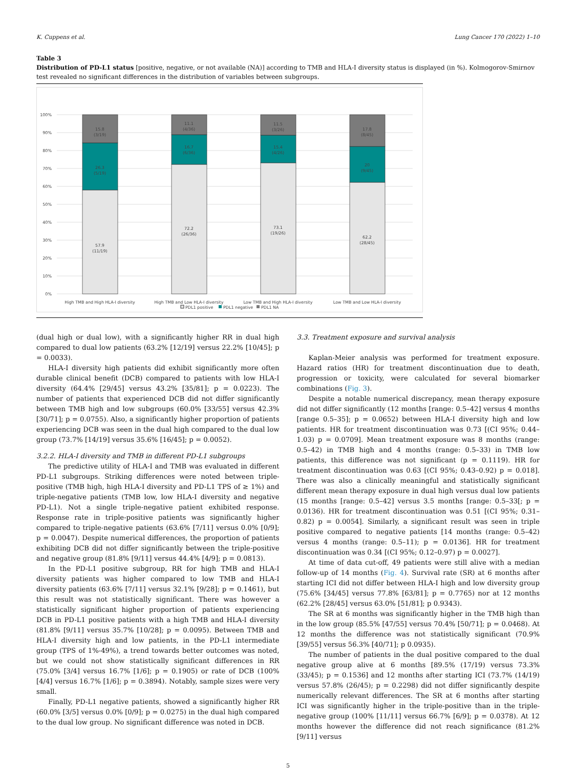K. Cuppens et al. Lung Cancer 170 (2022) 1–10
Table 3
Distribution of PD-L1 status [positive, negative, or not available (NA)] according to TMB and HLA-I diversity status is displayed (in %). Kolmogorov-Smirnov test revealed no significant differences in the distribution of variables between subgroups.
100%
90%
80%
70%
60%
50%
40%
30%
20%
10%
0%
15.8
(3/19)
26.3
(5/19)
57.9
(11/19)
11.1
(4/36)
16.7
(6/36)
72.2
(26/36)
11.5
(3/26)
15.4
(4/26)
73.1
(19/26)
17.8
(8/45)
20
(9/45)
62.2
(28/45)
High TMB and High HLA-I diversity
High TMB and Low HLA-I diversity
Low TMB and High HLA-I diversity
Low TMB and Low HLA-I diversity
PDL1 positive
PDL1 negative
PDL1 NA
(dual high or dual low), with a significantly higher RR in dual high compared to dual low patients (63.2% [12/19] versus 22.2% [10/45]; p = 0.0033).
HLA-I diversity high patients did exhibit significantly more often durable clinical benefit (DCB) compared to patients with low HLA-I diversity (64.4% [29/45] versus 43.2% [35/81]; p = 0.0223). The number of patients that experienced DCB did not differ significantly between TMB high and low subgroups (60.0% [33/55] versus 42.3% [30/71]; p = 0.0755). Also, a significantly higher proportion of patients experiencing DCB was seen in the dual high compared to the dual low group (73.7% [14/19] versus 35.6% [16/45]; p = 0.0052).
3.2.2. HLA-I diversity and TMB in different PD-L1 subgroups
The predictive utility of HLA-I and TMB was evaluated in different PD-L1 subgroups. Striking differences were noted between triple-positive (TMB high, high HLA-I diversity and PD-L1 TPS of ≥ 1%) and triple-negative patients (TMB low, low HLA-I diversity and negative PD-L1). Not a single triple-negative patient exhibited response. Response rate in triple-positive patients was significantly higher compared to triple-negative patients (63.6% [7/11] versus 0.0% [0/9]; p = 0.0047). Despite numerical differences, the proportion of patients exhibiting DCB did not differ significantly between the triple-positive and negative group (81.8% [9/11] versus 44.4% [4/9]; p = 0.0813).
In the PD-L1 positive subgroup, RR for high TMB and HLA-I diversity patients was higher compared to low TMB and HLA-I diversity patients (63.6% [7/11] versus 32.1% [9/28]; p = 0.1461), but this result was not statistically significant. There was however a statistically significant higher proportion of patients experiencing DCB in PD-L1 positive patients with a high TMB and HLA-I diversity (81.8% [9/11] versus 35.7% [10/28]; p = 0.0095). Between TMB and HLA-I diversity high and low patients, in the PD-L1 intermediate group (TPS of 1%-49%), a trend towards better outcomes was noted, but we could not show statistically significant differences in RR (75.0% [3/4] versus 16.7% [1/6]; p = 0.1905) or rate of DCB (100% [4/4] versus 16.7% [1/6]; p = 0.3894). Notably, sample sizes were very small.
Finally, PD-L1 negative patients, showed a significantly higher RR (60.0% [3/5] versus 0.0% [0/9]; p = 0.0275) in the dual high compared to the dual low group. No significant difference was noted in DCB.
3.3. Treatment exposure and survival analysis
Kaplan-Meier analysis was performed for treatment exposure. Hazard ratios (HR) for treatment discontinuation due to death, progression or toxicity, were calculated for several biomarker combinations (Fig. 3).
Despite a notable numerical discrepancy, mean therapy exposure did not differ significantly (12 months [range: 0.5–42] versus 4 months [range 0.5–35]; p = 0.0652) between HLA-I diversity high and low patients. HR for treatment discontinuation was 0.73 [(CI 95%; 0.44–1.03) p = 0.0709]. Mean treatment exposure was 8 months (range: 0.5–42) in TMB high and 4 months (range: 0.5–33) in TMB low patients, this difference was not significant (p = 0.1119). HR for treatment discontinuation was 0.63 [(CI 95%; 0.43–0.92) p = 0.018]. There was also a clinically meaningful and statistically significant different mean therapy exposure in dual high versus dual low patients (15 months [range: 0.5–42] versus 3.5 months [range: 0.5–33[; p = 0.0136). HR for treatment discontinuation was 0.51 [(CI 95%; 0.31–0.82) p = 0.0054]. Similarly, a significant result was seen in triple positive compared to negative patients [14 months (range: 0.5–42) versus 4 months (range: 0.5–11); p = 0.0136]. HR for treatment discontinuation was 0.34 [(CI 95%; 0.12–0.97) p = 0.0027].
At time of data cut-off, 49 patients were still alive with a median follow-up of 14 months (Fig. 4). Survival rate (SR) at 6 months after starting ICI did not differ between HLA-I high and low diversity group (75.6% [34/45] versus 77.8% [63/81]; p = 0.7765) nor at 12 months (62.2% [28/45] versus 63.0% [51/81]; p 0.9343).
The SR at 6 months was significantly higher in the TMB high than in the low group (85.5% [47/55] versus 70.4% [50/71]; p = 0.0468). At 12 months the difference was not statistically significant (70.9% [39/55] versus 56.3% [40/71]; p 0.0935).
The number of patients in the dual positive compared to the dual negative group alive at 6 months [89.5% (17/19) versus 73.3% (33/45); p = 0.1536] and 12 months after starting ICI (73.7% (14/19) versus 57.8% (26/45); p = 0.2298) did not differ significantly despite numerically relevant differences. The SR at 6 months after starting ICI was significantly higher in the triple-positive than in the triple-negative group (100% [11/11] versus 66.7% [6/9]; p = 0.0378). At 12 months however the difference did not reach significance (81.2% [9/11] versus
5